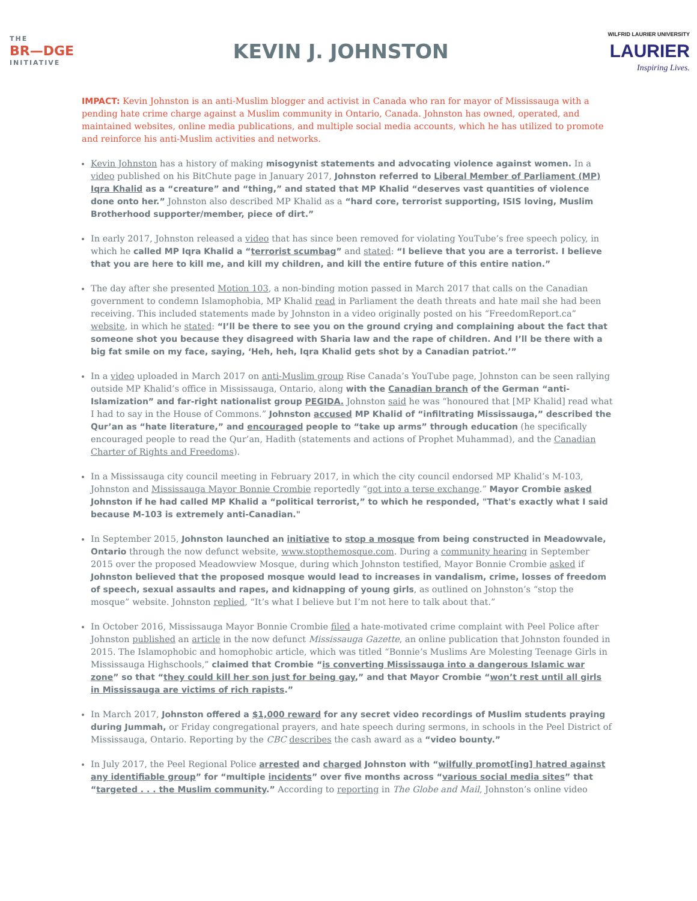THE
BR—DGE
INITIATIVE
KEVIN J. JOHNSTON
WILFRID LAURIER UNIVERSITY
LAURIER
Inspiring Lives.
IMPACT: Kevin Johnston is an anti-Muslim blogger and activist in Canada who ran for mayor of Mississauga with a pending hate crime charge against a Muslim community in Ontario, Canada. Johnston has owned, operated, and maintained websites, online media publications, and multiple social media accounts, which he has utilized to promote and reinforce his anti-Muslim activities and networks.
Kevin Johnston has a history of making misogynist statements and advocating violence against women. In a video published on his BitChute page in January 2017, Johnston referred to Liberal Member of Parliament (MP) Iqra Khalid as a “creature” and “thing,” and stated that MP Khalid “deserves vast quantities of violence done onto her.” Johnston also described MP Khalid as a “hard core, terrorist supporting, ISIS loving, Muslim Brotherhood supporter/member, piece of dirt.”
In early 2017, Johnston released a video that has since been removed for violating YouTube’s free speech policy, in which he called MP Iqra Khalid a “terrorist scumbag” and stated: “I believe that you are a terrorist. I believe that you are here to kill me, and kill my children, and kill the entire future of this entire nation.”
The day after she presented Motion 103, a non-binding motion passed in March 2017 that calls on the Canadian government to condemn Islamophobia, MP Khalid read in Parliament the death threats and hate mail she had been receiving. This included statements made by Johnston in a video originally posted on his “FreedomReport.ca” website, in which he stated: “I’ll be there to see you on the ground crying and complaining about the fact that someone shot you because they disagreed with Sharia law and the rape of children. And I’ll be there with a big fat smile on my face, saying, ‘Heh, heh, Iqra Khalid gets shot by a Canadian patriot.’”
In a video uploaded in March 2017 on anti-Muslim group Rise Canada’s YouTube page, Johnston can be seen rallying outside MP Khalid’s office in Mississauga, Ontario, along with the Canadian branch of the German “anti-Islamization” and far-right nationalist group PEGIDA. Johnston said he was “honoured that [MP Khalid] read what I had to say in the House of Commons.” Johnston accused MP Khalid of “infiltrating Mississauga,” described the Qur’an as “hate literature,” and encouraged people to “take up arms” through education (he specifically encouraged people to read the Qur’an, Hadith (statements and actions of Prophet Muhammad), and the Canadian Charter of Rights and Freedoms).
In a Mississauga city council meeting in February 2017, in which the city council endorsed MP Khalid’s M-103, Johnston and Mississauga Mayor Bonnie Crombie reportedly “got into a terse exchange.” Mayor Crombie asked Johnston if he had called MP Khalid a “political terrorist,” to which he responded, "That's exactly what I said because M-103 is extremely anti-Canadian."
In September 2015, Johnston launched an initiative to stop a mosque from being constructed in Meadowvale, Ontario through the now defunct website, www.stopthemosque.com. During a community hearing in September 2015 over the proposed Meadowview Mosque, during which Johnston testified, Mayor Bonnie Crombie asked if Johnston believed that the proposed mosque would lead to increases in vandalism, crime, losses of freedom of speech, sexual assaults and rapes, and kidnapping of young girls, as outlined on Johnston’s “stop the mosque” website. Johnston replied, “It’s what I believe but I’m not here to talk about that.”
In October 2016, Mississauga Mayor Bonnie Crombie filed a hate-motivated crime complaint with Peel Police after Johnston published an article in the now defunct Mississauga Gazette, an online publication that Johnston founded in 2015. The Islamophobic and homophobic article, which was titled “Bonnie’s Muslims Are Molesting Teenage Girls in Mississauga Highschools,” claimed that Crombie “is converting Mississauga into a dangerous Islamic war zone” so that “they could kill her son just for being gay,” and that Mayor Crombie “won’t rest until all girls in Mississauga are victims of rich rapists.”
In March 2017, Johnston offered a $1,000 reward for any secret video recordings of Muslim students praying during Jummah, or Friday congregational prayers, and hate speech during sermons, in schools in the Peel District of Mississauga, Ontario. Reporting by the CBC describes the cash award as a “video bounty.”
In July 2017, the Peel Regional Police arrested and charged Johnston with “wilfully promot[ing] hatred against any identifiable group” for “multiple incidents” over five months across “various social media sites” that “targeted . . . the Muslim community.” According to reporting in The Globe and Mail, Johnston’s online video